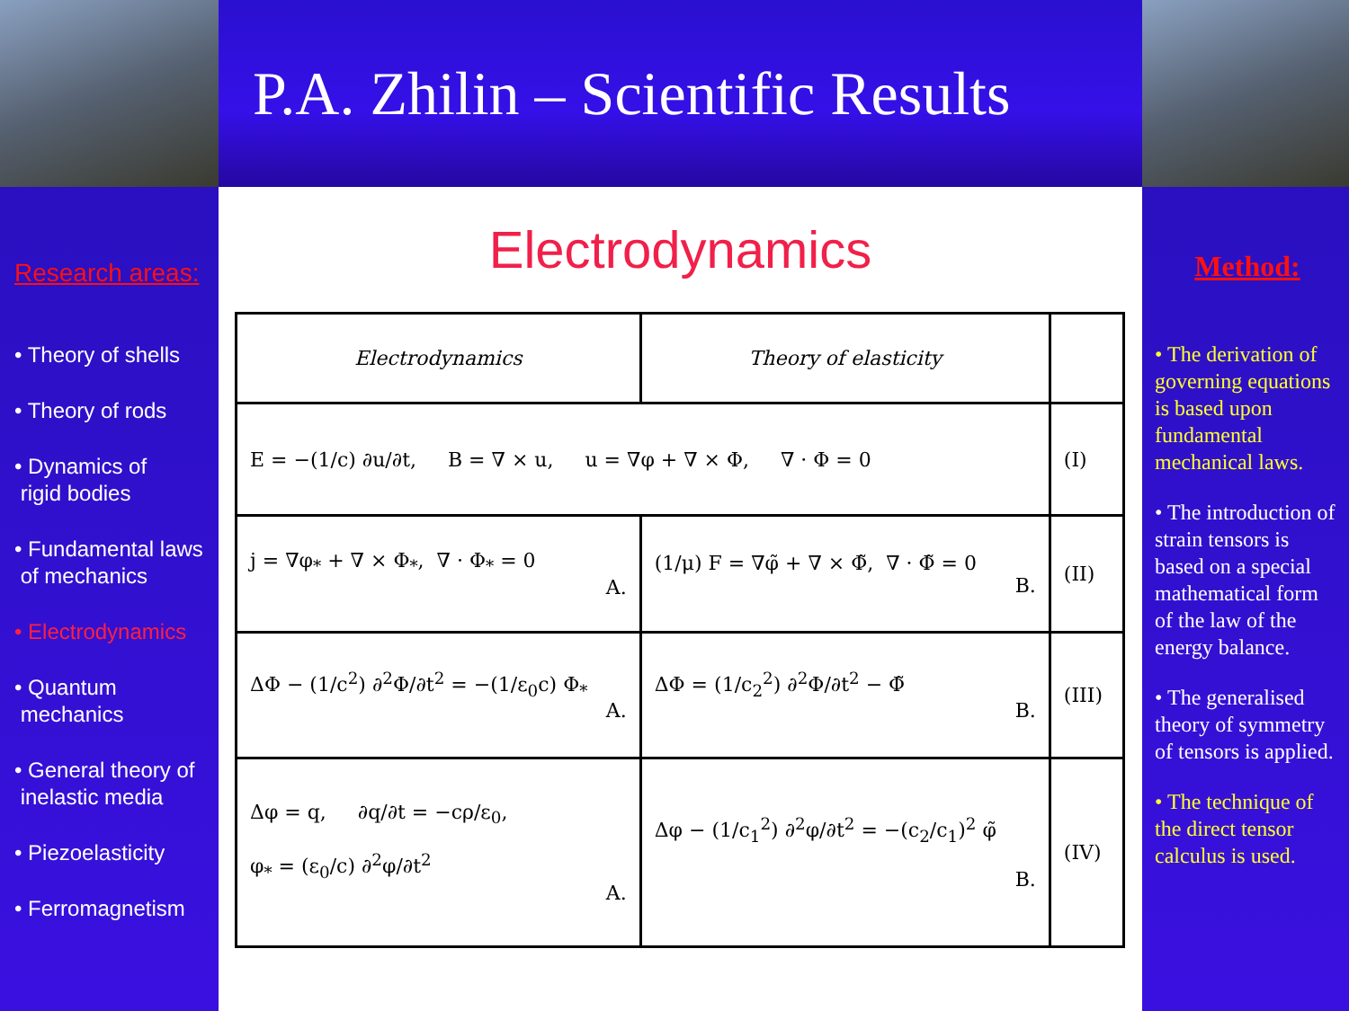P.A. Zhilin – Scientific Results
Research areas:
• Theory of shells
• Theory of rods
• Dynamics of
rigid bodies
• Fundamental laws
of mechanics
• Electrodynamics
• Quantum
mechanics
• General theory of
inelastic media
• Piezoelasticity
• Ferromagnetism
Electrodynamics
| Electrodynamics | Theory of elasticity | |
| E = −(1/c) ∂u/∂t, B = ∇ × u, u = ∇φ + ∇ × Φ, ∇ · Φ = 0 | | (I) |
| j = ∇φ<sub>*</sub> + ∇ × Φ<sub>*</sub>, ∇ · Φ<sub>*</sub> = 0 A. | (1/μ) F = ∇φ̃ + ∇ × Φ̃, ∇ · Φ̃ = 0 B. | (II) |
| ΔΦ − (1/c<sup>2</sup>) ∂<sup>2</sup>Φ/∂t<sup>2</sup> = −(1/ε<sub>0</sub>c) Φ<sub>*</sub> A. | ΔΦ = (1/c<sub>2</sub><sup>2</sup>) ∂<sup>2</sup>Φ/∂t<sup>2</sup> − Φ̃ B. | (III) |
| Δφ = q, ∂q/∂t = −cρ/ε<sub>0</sub>, φ<sub>*</sub> = (ε<sub>0</sub>/c) ∂<sup>2</sup>φ/∂t<sup>2</sup> A. | Δφ − (1/c<sub>1</sub><sup>2</sup>) ∂<sup>2</sup>φ/∂t<sup>2</sup> = −(c<sub>2</sub>/c<sub>1</sub>)<sup>2</sup> φ̃ B. | (IV) |
Method:
• The derivation of governing equations is based upon fundamental mechanical laws.
• The introduction of strain tensors is based on a special mathematical form of the law of the energy balance.
• The generalised theory of symmetry of tensors is applied.
• The technique of the direct tensor calculus is used.